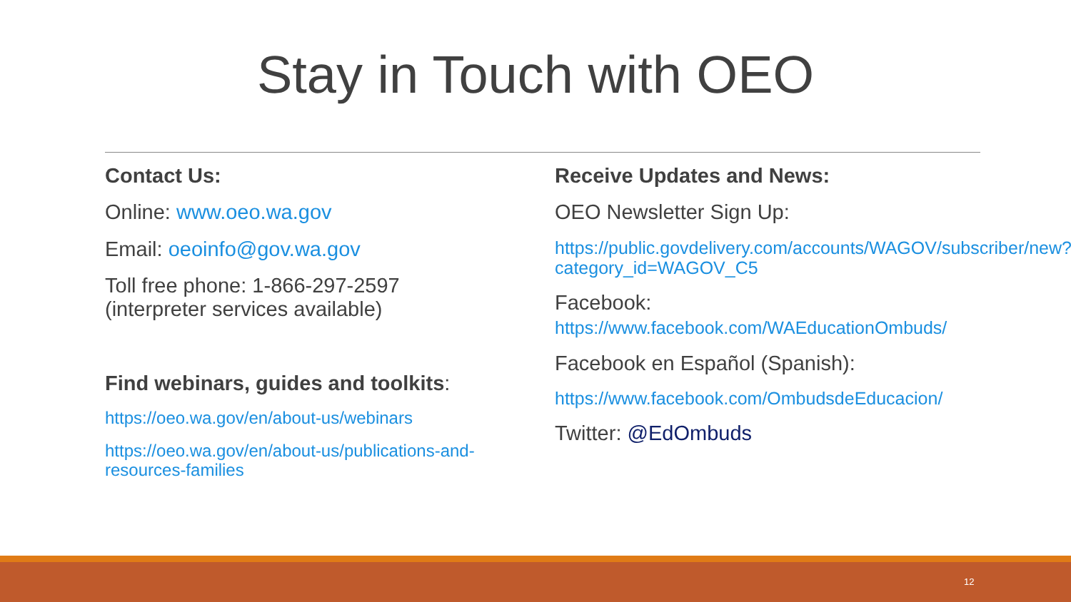Stay in Touch with OEO
Contact Us:
Online: www.oeo.wa.gov
Email: oeoinfo@gov.wa.gov
Toll free phone: 1-866-297-2597
(interpreter services available)
Find webinars, guides and toolkits:
https://oeo.wa.gov/en/about-us/webinars
https://oeo.wa.gov/en/about-us/publications-and-resources-families
Receive Updates and News:
OEO Newsletter Sign Up:
https://public.govdelivery.com/accounts/WAGOV/subscriber/new?category_id=WAGOV_C5
Facebook:
https://www.facebook.com/WAEducationOmbuds/
Facebook en Español (Spanish):
https://www.facebook.com/OmbudsdeEducacion/
Twitter: @EdOmbuds
12